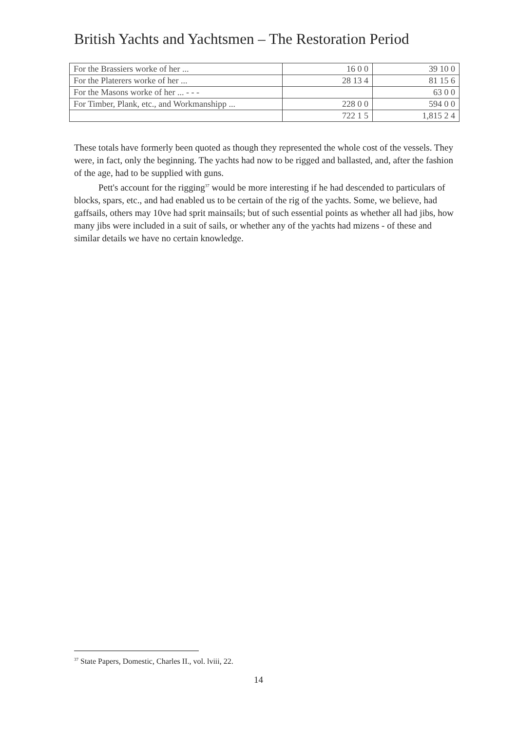British Yachts and Yachtsmen – The Restoration Period
| For the Brassiers worke of her ... | 16 0 0 | 39 10 0 |
| For the Platerers worke of her ... | 28 13 4 | 81 15 6 |
| For the Masons worke of her ... - - - | | 63 0 0 |
| For Timber, Plank, etc., and Workmanshipp ... | 228 0 0 | 594 0 0 |
| | 722 1 5 | 1,815 2 4 |
These totals have formerly been quoted as though they represented the whole cost of the vessels. They were, in fact, only the beginning. The yachts had now to be rigged and ballasted, and, after the fashion of the age, had to be supplied with guns.
Pett's account for the rigging<sup>37</sup> would be more interesting if he had descended to particulars of blocks, spars, etc., and had enabled us to be certain of the rig of the yachts. Some, we believe, had gaffsails, others may 10ve had sprit mainsails; but of such essential points as whether all had jibs, how many jibs were included in a suit of sails, or whether any of the yachts had mizens - of these and similar details we have no certain knowledge.
<sup>37</sup> State Papers, Domestic, Charles II., vol. lviii, 22.
14